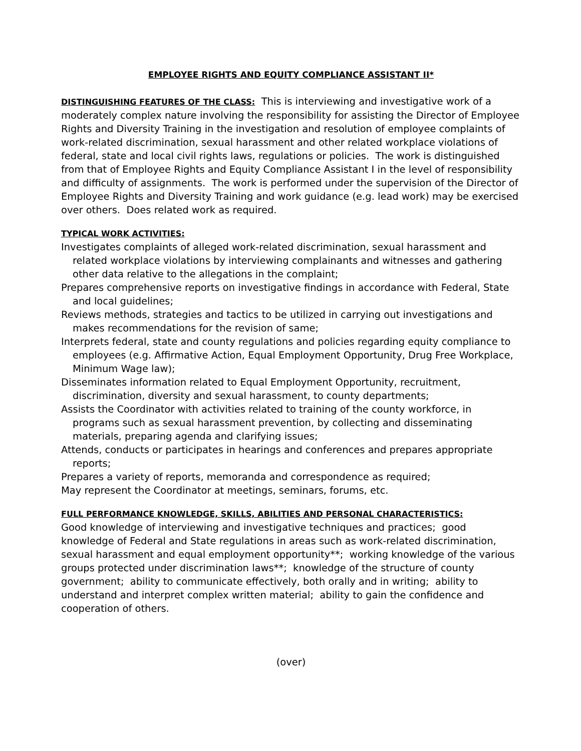EMPLOYEE RIGHTS AND EQUITY COMPLIANCE ASSISTANT II*
DISTINGUISHING FEATURES OF THE CLASS: This is interviewing and investigative work of a moderately complex nature involving the responsibility for assisting the Director of Employee Rights and Diversity Training in the investigation and resolution of employee complaints of work-related discrimination, sexual harassment and other related workplace violations of federal, state and local civil rights laws, regulations or policies. The work is distinguished from that of Employee Rights and Equity Compliance Assistant I in the level of responsibility and difficulty of assignments. The work is performed under the supervision of the Director of Employee Rights and Diversity Training and work guidance (e.g. lead work) may be exercised over others. Does related work as required.
TYPICAL WORK ACTIVITIES:
Investigates complaints of alleged work-related discrimination, sexual harassment and related workplace violations by interviewing complainants and witnesses and gathering other data relative to the allegations in the complaint;
Prepares comprehensive reports on investigative findings in accordance with Federal, State and local guidelines;
Reviews methods, strategies and tactics to be utilized in carrying out investigations and makes recommendations for the revision of same;
Interprets federal, state and county regulations and policies regarding equity compliance to employees (e.g. Affirmative Action, Equal Employment Opportunity, Drug Free Workplace, Minimum Wage law);
Disseminates information related to Equal Employment Opportunity, recruitment, discrimination, diversity and sexual harassment, to county departments;
Assists the Coordinator with activities related to training of the county workforce, in programs such as sexual harassment prevention, by collecting and disseminating materials, preparing agenda and clarifying issues;
Attends, conducts or participates in hearings and conferences and prepares appropriate reports;
Prepares a variety of reports, memoranda and correspondence as required;
May represent the Coordinator at meetings, seminars, forums, etc.
FULL PERFORMANCE KNOWLEDGE, SKILLS, ABILITIES AND PERSONAL CHARACTERISTICS:
Good knowledge of interviewing and investigative techniques and practices; good knowledge of Federal and State regulations in areas such as work-related discrimination, sexual harassment and equal employment opportunity**; working knowledge of the various groups protected under discrimination laws**; knowledge of the structure of county government; ability to communicate effectively, both orally and in writing; ability to understand and interpret complex written material; ability to gain the confidence and cooperation of others.
(over)